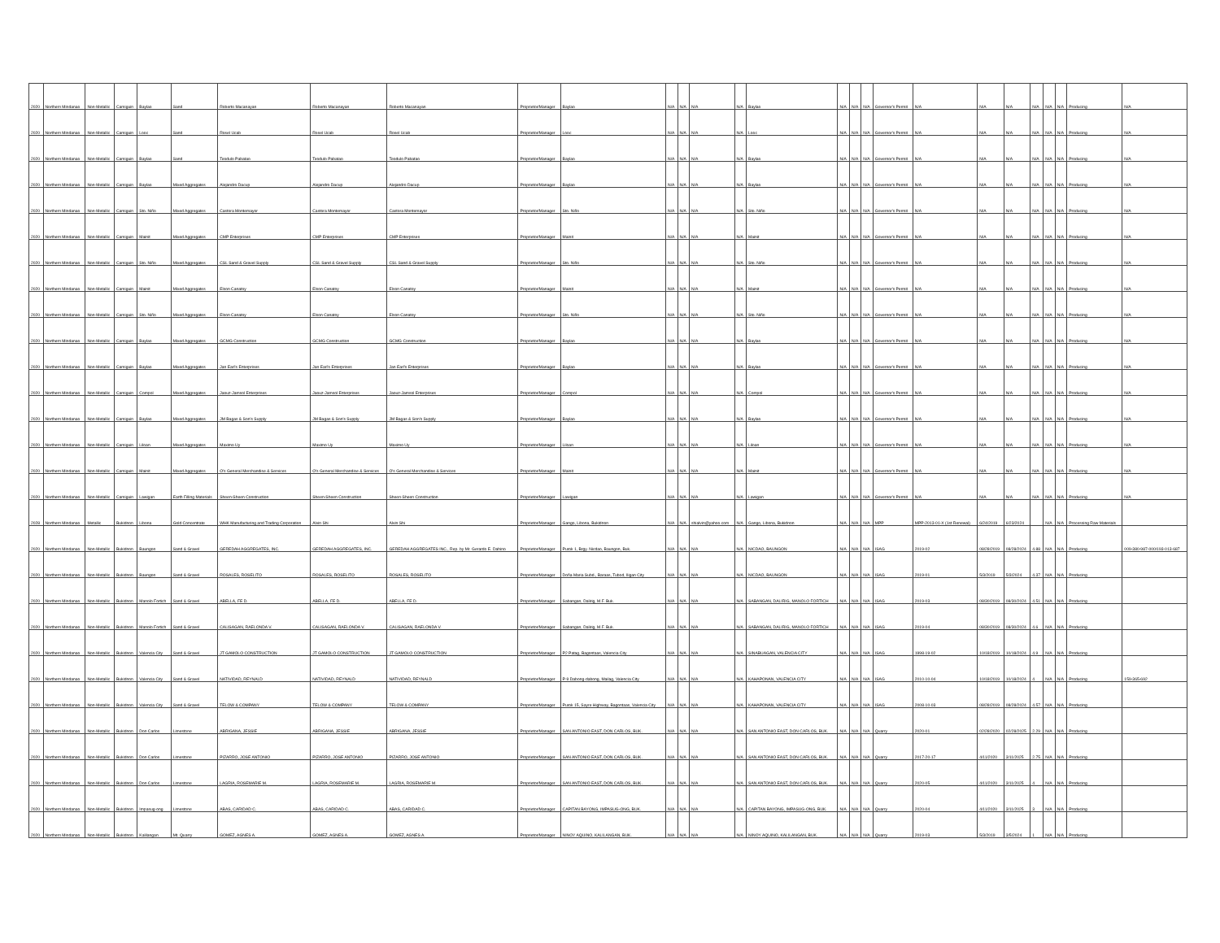| 2020 | Northern Mindanao | Non-Metallic | Camiguin | Baylao | Sand | Roberto Macanayan | Roberto Macanayan | Roberto Macanayan | Proprietor/Manager | Baylao | N/A | N/A | N/A | N/A | Baylao | N/A | N/A | N/A | Governor's Permit | N/A | N/A | N/A | N/A | N/A | N/A | Producing | N/A |
| 2020 | Northern Mindanao | Non-Metallic | Camiguin | Looc | Sand | Rosel Ucab | Rosel Ucab | Rosel Ucab | Proprietor/Manager | Looc | N/A | N/A | N/A | N/A | Looc | N/A | N/A | N/A | Governor's Permit | N/A | N/A | N/A | N/A | N/A | N/A | Producing | N/A |
| 2020 | Northern Mindanao | Non-Metallic | Camiguin | Baylao | Sand | Teodulo Pabatao | Teodulo Pabatao | Teodulo Pabatao | Proprietor/Manager | Baylao | N/A | N/A | N/A | N/A | Baylao | N/A | N/A | N/A | Governor's Permit | N/A | N/A | N/A | N/A | N/A | N/A | Producing | N/A |
| 2020 | Northern Mindanao | Non-Metallic | Camiguin | Baylao | Mixed Aggregates | Alejandro Dacup | Alejandro Dacup | Alejandro Dacup | Proprietor/Manager | Baylao | N/A | N/A | N/A | N/A | Baylao | N/A | N/A | N/A | Governor's Permit | N/A | N/A | N/A | N/A | N/A | N/A | Producing | N/A |
| 2020 | Northern Mindanao | Non-Metallic | Camiguin | Sto. Niño | Mixed Aggregates | Castora Montemayor | Castora Montemayor | Castora Montemayor | Proprietor/Manager | Sto. Niño | N/A | N/A | N/A | N/A | Sto. Niño | N/A | N/A | N/A | Governor's Permit | N/A | N/A | N/A | N/A | N/A | N/A | Producing | N/A |
| 2020 | Northern Mindanao | Non-Metallic | Camiguin | Mainit | Mixed Aggregates | CMP Enterprises | CMP Enterprises | CMP Enterprises | Proprietor/Manager | Mainit | N/A | N/A | N/A | N/A | Mainit | N/A | N/A | N/A | Governor's Permit | N/A | N/A | N/A | N/A | N/A | N/A | Producing | N/A |
| 2020 | Northern Mindanao | Non-Metallic | Camiguin | Sto. Niño | Mixed Aggregates | CSL Sand & Gravel Supply | CSL Sand & Gravel Supply | CSL Sand & Gravel Supply | Proprietor/Manager | Sto. Niño | N/A | N/A | N/A | N/A | Sto. Niño | N/A | N/A | N/A | Governor's Permit | N/A | N/A | N/A | N/A | N/A | N/A | Producing | N/A |
| 2020 | Northern Mindanao | Non-Metallic | Camiguin | Mainit | Mixed Aggregates | Elson Canatoy | Elson Canatoy | Elson Canatoy | Proprietor/Manager | Mainit | N/A | N/A | N/A | N/A | Mainit | N/A | N/A | N/A | Governor's Permit | N/A | N/A | N/A | N/A | N/A | N/A | Producing | N/A |
| 2020 | Northern Mindanao | Non-Metallic | Camiguin | Sto. Niño | Mixed Aggregates | Elson Canatoy | Elson Canatoy | Elson Canatoy | Proprietor/Manager | Sto. Niño | N/A | N/A | N/A | N/A | Sto. Niño | N/A | N/A | N/A | Governor's Permit | N/A | N/A | N/A | N/A | N/A | N/A | Producing | N/A |
| 2020 | Northern Mindanao | Non-Metallic | Camiguin | Baylao | Mixed Aggregates | GCMG Construction | GCMG Construction | GCMG Construction | Proprietor/Manager | Baylao | N/A | N/A | N/A | N/A | Baylao | N/A | N/A | N/A | Governor's Permit | N/A | N/A | N/A | N/A | N/A | N/A | Producing | N/A |
| 2020 | Northern Mindanao | Non-Metallic | Camiguin | Baylao | Mixed Aggregates | Jan Earl's Enterprises | Jan Earl's Enterprises | Jan Earl's Enterprises | Proprietor/Manager | Baylao | N/A | N/A | N/A | N/A | Baylao | N/A | N/A | N/A | Governor's Permit | N/A | N/A | N/A | N/A | N/A | N/A | Producing | N/A |
| 2020 | Northern Mindanao | Non-Metallic | Camiguin | Compol | Mixed Aggregates | Jaouz-Jamsol Enterprises | Jaouz-Jamsol Enterprises | Jaouz-Jamsol Enterprises | Proprietor/Manager | Compol | N/A | N/A | N/A | N/A | Compol | N/A | N/A | N/A | Governor's Permit | N/A | N/A | N/A | N/A | N/A | N/A | Producing | N/A |
| 2020 | Northern Mindanao | Non-Metallic | Camiguin | Baylao | Mixed Aggregates | JM Bagas & Son's Supply | JM Bagas & Son's Supply | JM Bagas & Son's Supply | Proprietor/Manager | Baylao | N/A | N/A | N/A | N/A | Baylao | N/A | N/A | N/A | Governor's Permit | N/A | N/A | N/A | N/A | N/A | N/A | Producing | N/A |
| 2020 | Northern Mindanao | Non-Metallic | Camiguin | Liloan | Mixed Aggregates | Maximo Uy | Maximo Uy | Maximo Uy | Proprietor/Manager | Liloan | N/A | N/A | N/A | N/A | Liloan | N/A | N/A | N/A | Governor's Permit | N/A | N/A | N/A | N/A | N/A | N/A | Producing | N/A |
| 2020 | Northern Mindanao | Non-Metallic | Camiguin | Mainit | Mixed Aggregates | O's General Merchandise & Services | O's General Merchandise & Services | O's General Merchandise & Services | Proprietor/Manager | Mainit | N/A | N/A | N/A | N/A | Mainit | N/A | N/A | N/A | Governor's Permit | N/A | N/A | N/A | N/A | N/A | N/A | Producing | N/A |
| 2020 | Northern Mindanao | Non-Metallic | Camiguin | Lawigan | Earth Filling Materials | Sheen-Sheen Construction | Sheen-Sheen Construction | Sheen-Sheen Construction | Proprietor/Manager | Lawigan | N/A | N/A | N/A | N/A | Lawigan | N/A | N/A | N/A | Governor's Permit | N/A | N/A | N/A | N/A | N/A | N/A | Producing | N/A |
| 2028 | Northern Mindanao | Metallic | Bukidnon | Libona | Gold Concentrate | WHK Manufacturing and Trading Corporation | Alvin Shi | Alvin Shi | Proprietor/Manager | Gango, Libona, Bukidnon | N/A | N/A | shialvin@yahoo.com | N/A | Gango, Libona, Bukidnon | N/A | N/A | N/A | MPP | MPP-2013-01-X (1st Renewal) | 6/24/2019 | 6/23/2024 | | N/A | N/A | Processing Raw Materials | |
| 2020 | Northern Mindanao | Non-Metallic | Bukidnon | Baungon | Sand & Gravel | GEREDAH AGGREGATES, INC. | GEREDAH AGGREGATES, INC. | GEREDAH AGGREGATES INC., Rep. by Mr. Gerardo E. Dahino | Proprietor/Manager | Purok 1, Brgy. Nicdao, Baungon, Buk. | N/A | N/A | N/A | N/A | NICDAO, BAUNGON | N/A | N/A | N/A | ISAG | 2019-02 | 08/28/2019 | 08/28/2024 | 4.88 | N/A | N/A | Producing | 009-380-987-000/193-013-687 |
| 2020 | Northern Mindanao | Non-Metallic | Bukidnon | Baungon | Sand & Gravel | ROSALES, ROSELITO | ROSALES, ROSELITO | ROSALES, ROSELITO | Proprietor/Manager | Doña Maria Subd., Baraas, Tubod, Iligan City | N/A | N/A | N/A | N/A | NICDAO, BAUNGON | N/A | N/A | N/A | ISAG | 2019-01 | 5/3/2019 | 5/3/2024 | 4.37 | N/A | N/A | Producing | |
| 2020 | Northern Mindanao | Non-Metallic | Bukidnon | Manolo Fortich | Sand & Gravel | ABELLA, FE D. | ABELLA, FE D. | ABELLA, FE D. | Proprietor/Manager | Sabangan, Dalirig, M.F. Buk. | N/A | N/A | N/A | N/A | SABANGAN, DALIRIG, MANOLO FORTICH | N/A | N/A | N/A | ISAG | 2019-03 | 08/30/2019 | 08/30/2024 | 4.51 | N/A | N/A | Producing | |
| 2020 | Northern Mindanao | Non-Metallic | Bukidnon | Manolo Fortich | Sand & Gravel | CALISAGAN, RAELONDA V. | CALISAGAN, RAELONDA V. | CALISAGAN, RAELONDA V. | Proprietor/Manager | Sabangan, Dalirig, M.F. Buk. | N/A | N/A | N/A | N/A | SABANGAN, DALIRIG, MANOLO FORTICH | N/A | N/A | N/A | ISAG | 2019-04 | 08/30/2019 | 08/30/2024 | 4.6 | N/A | N/A | Producing | |
| 2020 | Northern Mindanao | Non-Metallic | Bukidnon | Valencia City | Sand & Gravel | JT GAMOLO CONSTRUCTION | JT GAMOLO CONSTRUCTION | JT GAMOLO CONSTRUCTION | Proprietor/Manager | P2 Patag, Bagontaas, Valencia City | N/A | N/A | N/A | N/A | SINABUAGAN, VALENCIA CITY | N/A | N/A | N/A | ISAG | 1998-19-02 | 10/18/2019 | 10/18/2024 | 4.9 | N/A | N/A | Producing | |
| 2020 | Northern Mindanao | Non-Metallic | Bukidnon | Valencia City | Sand & Gravel | NATIVIDAD, REYNALD | NATIVIDAD, REYNALD | NATIVIDAD, REYNALD | Proprietor/Manager | P-9 Dabong-dabong, Mailag, Valencia City | N/A | N/A | N/A | N/A | KAHAPONAN, VALENCIA CITY | N/A | N/A | N/A | ISAG | 2010-10-04 | 10/18/2019 | 10/18/2024 | 4 | N/A | N/A | Producing | 159-365-692 |
| 2020 | Northern Mindanao | Non-Metallic | Bukidnon | Valencia City | Sand & Gravel | TELOW & COMPANY | TELOW & COMPANY | TELOW & COMPANY | Proprietor/Manager | Purok 15, Sayre Highway, Bagontaas, Valencia City | N/A | N/A | N/A | N/A | KAHAPONAN, VALENCIA CITY | N/A | N/A | N/A | ISAG | 2008-10-03 | 08/28/2019 | 08/28/2024 | 4.57 | N/A | N/A | Producing | |
| 2020 | Northern Mindanao | Non-Metallic | Bukidnon | Don Carlos | Limestone | ABRIGANA, JESSIE | ABRIGANA, JESSIE | ABRIGANA, JESSIE | Proprietor/Manager | SAN ANTONIO EAST, DON CARLOS, BUK. | N/A | N/A | N/A | N/A | SAN ANTONIO EAST, DON CARLOS, BUK. | N/A | N/A | N/A | Quarry | 2020-01 | 02/28/2020 | 02/28/2025 | 2.29 | N/A | N/A | Producing | |
| 2020 | Northern Mindanao | Non-Metallic | Bukidnon | Don Carlos | Limestone | PIZARRO, JOSE ANTONIO | PIZARRO, JOSE ANTONIO | PIZARRO, JOSE ANTONIO | Proprietor/Manager | SAN ANTONIO EAST, DON CARLOS, BUK. | N/A | N/A | N/A | N/A | SAN ANTONIO EAST, DON CARLOS, BUK. | N/A | N/A | N/A | Quarry | 2017-20-17 | 4/11/2020 | 3/11/2025 | 2.75 | N/A | N/A | Producing | |
| 2020 | Northern Mindanao | Non-Metallic | Bukidnon | Don Carlos | Limestone | LAGRIA, ROSEMARIE M. | LAGRIA, ROSEMARIE M. | LAGRIA, ROSEMARIE M. | Proprietor/Manager | SAN ANTONIO EAST, DON CARLOS, BUK. | N/A | N/A | N/A | N/A | SAN ANTONIO EAST, DON CARLOS, BUK. | N/A | N/A | N/A | Quarry | 2020-05 | 4/11/2020 | 3/11/2025 | 4 | N/A | N/A | Producing | |
| 2020 | Northern Mindanao | Non-Metallic | Bukidnon | Impasug-ong | Limestone | ABAS, CARIDAD C. | ABAS, CARIDAD C. | ABAS, CARIDAD C. | Proprietor/Manager | CAPITAN BAYONG, IMPASUG-ONG, BUK. | N/A | N/A | N/A | N/A | CAPITAN BAYONG, IMPASUG-ONG, BUK. | N/A | N/A | N/A | Quarry | 2020-04 | 4/11/2020 | 3/11/2025 | 3 | N/A | N/A | Producing | |
| 2020 | Northern Mindanao | Non-Metallic | Bukidnon | Kalilangan | Mt. Quarry | GOMEZ, AGNES A. | GOMEZ, AGNES A. | GOMEZ, AGNES A. | Proprietor/Manager | NINOY AQUINO, KALILANGAN, BUK. | N/A | N/A | N/A | N/A | NINOY AQUINO, KALILANGAN, BUK. | N/A | N/A | N/A | Quarry | 2019-03 | 5/3/2019 | 3/5/2024 | 1 | N/A | N/A | Producing | |